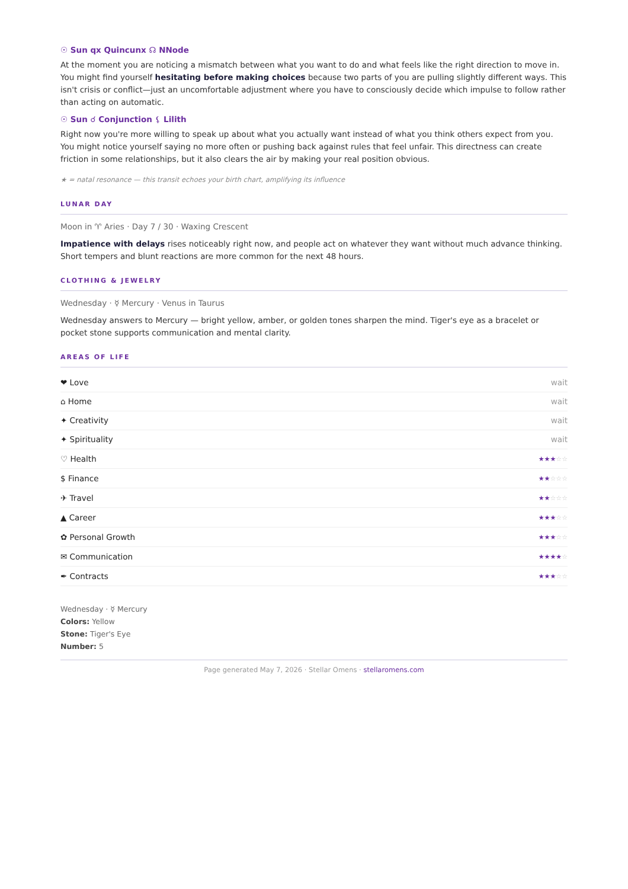☉ Sun qx Quincunx ☊ NNode
At the moment you are noticing a mismatch between what you want to do and what feels like the right direction to move in. You might find yourself hesitating before making choices because two parts of you are pulling slightly different ways. This isn't crisis or conflict—just an uncomfortable adjustment where you have to consciously decide which impulse to follow rather than acting on automatic.
☉ Sun ☌ Conjunction ⚸ Lilith
Right now you're more willing to speak up about what you actually want instead of what you think others expect from you. You might notice yourself saying no more often or pushing back against rules that feel unfair. This directness can create friction in some relationships, but it also clears the air by making your real position obvious.
★ = natal resonance — this transit echoes your birth chart, amplifying its influence
LUNAR DAY
Moon in ♈ Aries · Day 7 / 30 · Waxing Crescent
Impatience with delays rises noticeably right now, and people act on whatever they want without much advance thinking. Short tempers and blunt reactions are more common for the next 48 hours.
CLOTHING & JEWELRY
Wednesday · ☿ Mercury · Venus in Taurus
Wednesday answers to Mercury — bright yellow, amber, or golden tones sharpen the mind. Tiger's eye as a bracelet or pocket stone supports communication and mental clarity.
AREAS OF LIFE
| ❤ Love | wait |
| ⌂ Home | wait |
| ✦ Creativity | wait |
| ✦ Spirituality | wait |
| ♡ Health | ★★★ ☆☆ |
| $ Finance | ★★ ☆☆☆ |
| ✈ Travel | ★★ ☆☆☆ |
| ▲ Career | ★★★ ☆☆ |
| ✿ Personal Growth | ★★★ ☆☆ |
| ✉ Communication | ★★★★ ☆ |
| ✒ Contracts | ★★★ ☆☆ |
Wednesday · ☿ Mercury
Colors: Yellow
Stone: Tiger's Eye
Number: 5
Page generated May 7, 2026 · Stellar Omens · stellaromens.com